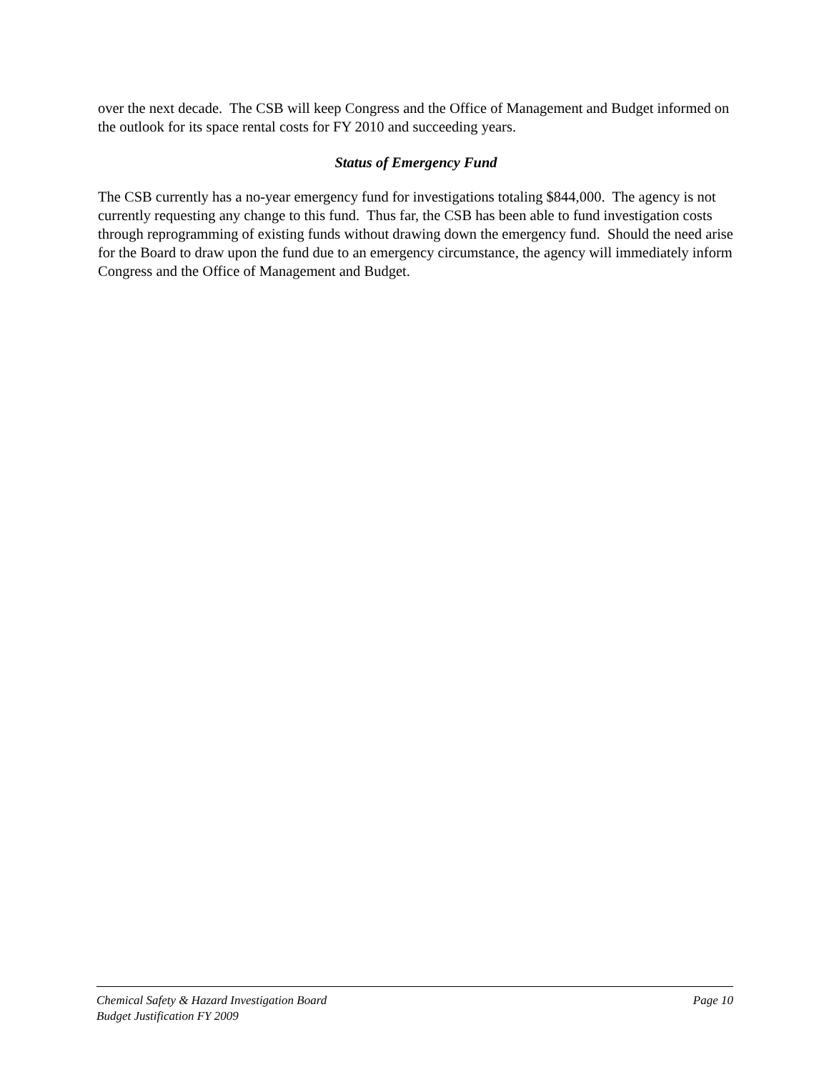over the next decade. The CSB will keep Congress and the Office of Management and Budget informed on the outlook for its space rental costs for FY 2010 and succeeding years.
Status of Emergency Fund
The CSB currently has a no-year emergency fund for investigations totaling $844,000. The agency is not currently requesting any change to this fund. Thus far, the CSB has been able to fund investigation costs through reprogramming of existing funds without drawing down the emergency fund. Should the need arise for the Board to draw upon the fund due to an emergency circumstance, the agency will immediately inform Congress and the Office of Management and Budget.
Chemical Safety & Hazard Investigation Board Page 10
Budget Justification FY 2009